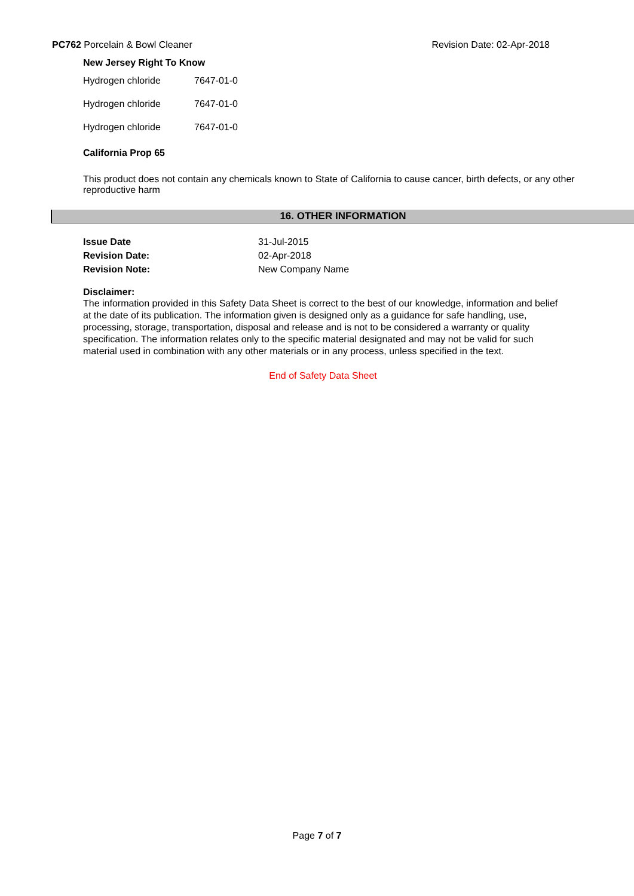PC762 Porcelain & Bowl Cleaner Revision Date: 02-Apr-2018
New Jersey Right To Know
| Hydrogen chloride | 7647-01-0 |
| Hydrogen chloride | 7647-01-0 |
| Hydrogen chloride | 7647-01-0 |
California Prop 65
This product does not contain any chemicals known to State of California to cause cancer, birth defects, or any other reproductive harm
16. OTHER INFORMATION
| Issue Date | 31-Jul-2015 |
| Revision Date: | 02-Apr-2018 |
| Revision Note: | New Company Name |
Disclaimer:
The information provided in this Safety Data Sheet is correct to the best of our knowledge, information and belief at the date of its publication. The information given is designed only as a guidance for safe handling, use, processing, storage, transportation, disposal and release and is not to be considered a warranty or quality specification. The information relates only to the specific material designated and may not be valid for such material used in combination with any other materials or in any process, unless specified in the text.
End of Safety Data Sheet
Page 7 of 7